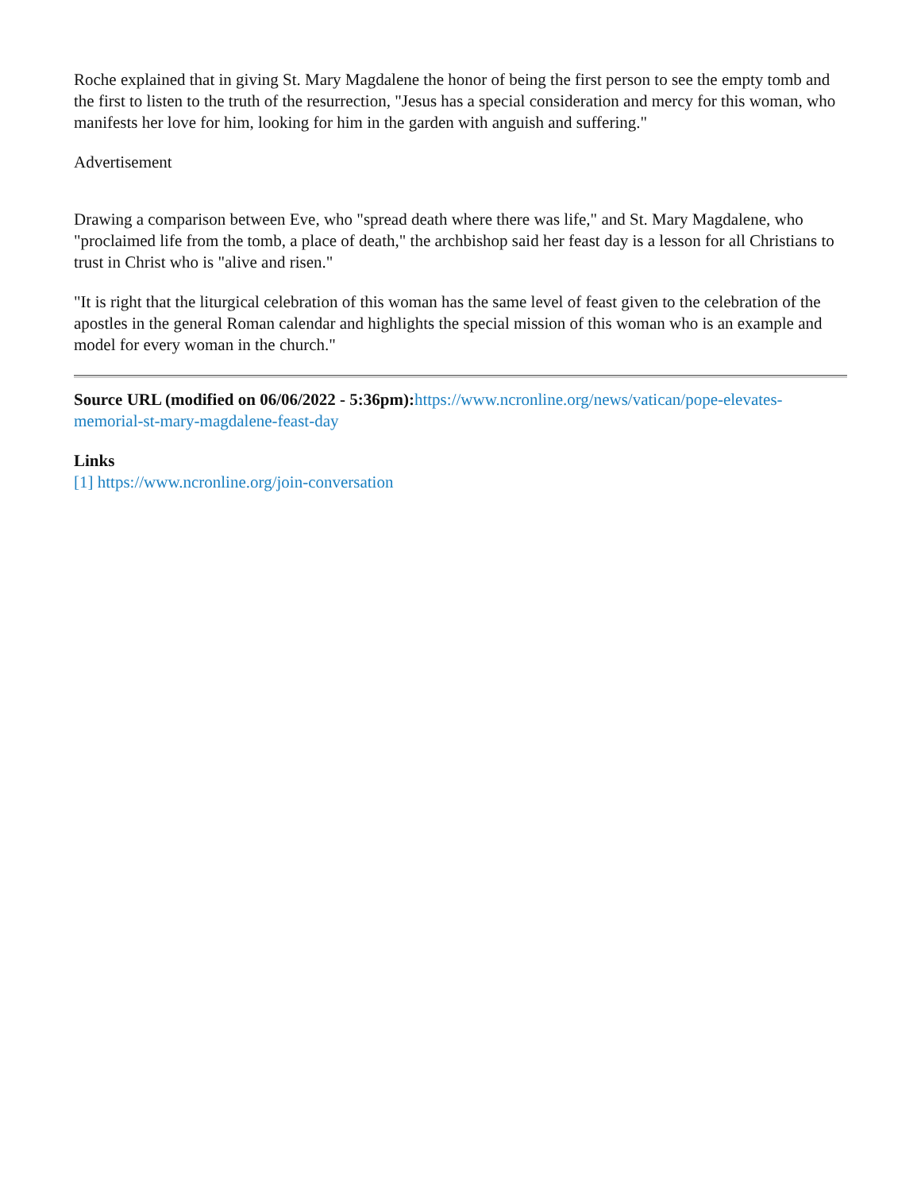Roche explained that in giving St. Mary Magdalene the honor of being the first person to see the empty tomb and the first to listen to the truth of the resurrection, "Jesus has a special consideration and mercy for this woman, who manifests her love for him, looking for him in the garden with anguish and suffering."
Advertisement
Drawing a comparison between Eve, who "spread death where there was life," and St. Mary Magdalene, who "proclaimed life from the tomb, a place of death," the archbishop said her feast day is a lesson for all Christians to trust in Christ who is "alive and risen."
"It is right that the liturgical celebration of this woman has the same level of feast given to the celebration of the apostles in the general Roman calendar and highlights the special mission of this woman who is an example and model for every woman in the church."
Source URL (modified on 06/06/2022 - 5:36pm): https://www.ncronline.org/news/vatican/pope-elevates-memorial-st-mary-magdalene-feast-day
Links
[1] https://www.ncronline.org/join-conversation